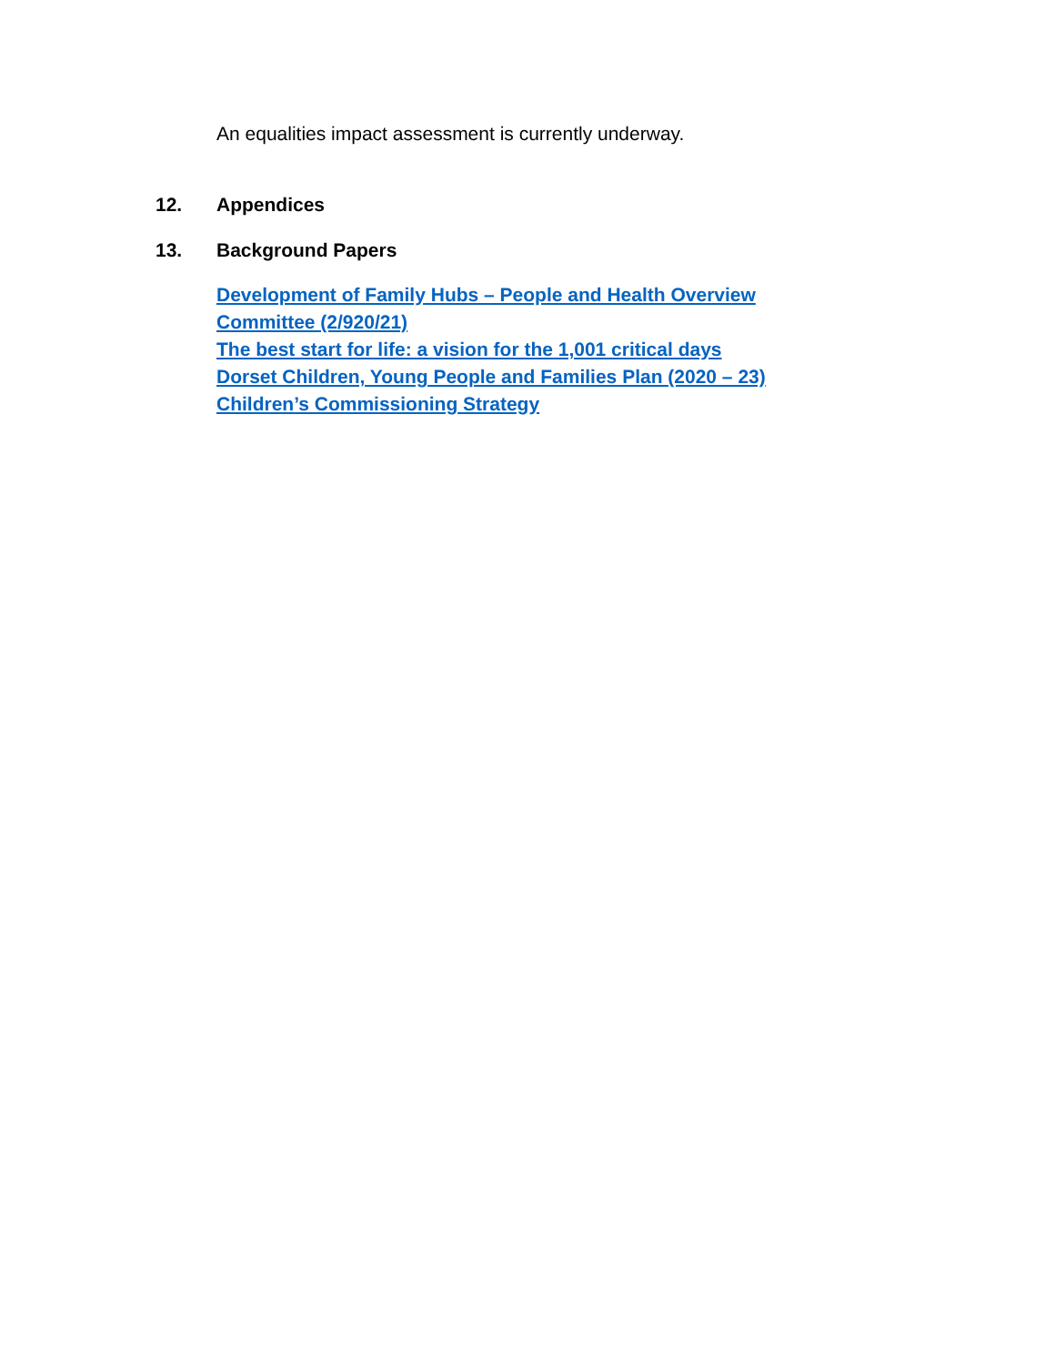An equalities impact assessment is currently underway.
12. Appendices
13. Background Papers
Development of Family Hubs – People and Health Overview Committee (2/920/21)
The best start for life: a vision for the 1,001 critical days
Dorset Children, Young People and Families Plan (2020 – 23)
Children’s Commissioning Strategy